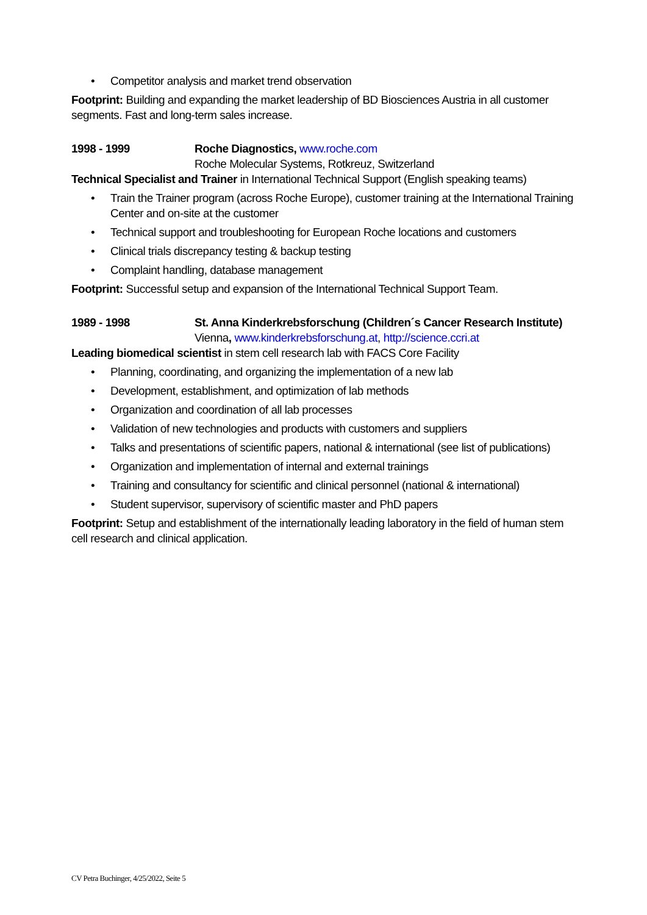• Competitor analysis and market trend observation
Footprint: Building and expanding the market leadership of BD Biosciences Austria in all customer segments. Fast and long-term sales increase.
1998 - 1999 Roche Diagnostics, www.roche.com
Roche Molecular Systems, Rotkreuz, Switzerland
Technical Specialist and Trainer in International Technical Support (English speaking teams)
• Train the Trainer program (across Roche Europe), customer training at the International Training Center and on-site at the customer
• Technical support and troubleshooting for European Roche locations and customers
• Clinical trials discrepancy testing & backup testing
• Complaint handling, database management
Footprint: Successful setup and expansion of the International Technical Support Team.
1989 - 1998 St. Anna Kinderkrebsforschung (Children´s Cancer Research Institute)
Vienna, www.kinderkrebsforschung.at, http://science.ccri.at
Leading biomedical scientist in stem cell research lab with FACS Core Facility
• Planning, coordinating, and organizing the implementation of a new lab
• Development, establishment, and optimization of lab methods
• Organization and coordination of all lab processes
• Validation of new technologies and products with customers and suppliers
• Talks and presentations of scientific papers, national & international (see list of publications)
• Organization and implementation of internal and external trainings
• Training and consultancy for scientific and clinical personnel (national & international)
• Student supervisor, supervisory of scientific master and PhD papers
Footprint: Setup and establishment of the internationally leading laboratory in the field of human stem cell research and clinical application.
CV Petra Buchinger, 4/25/2022, Seite 5